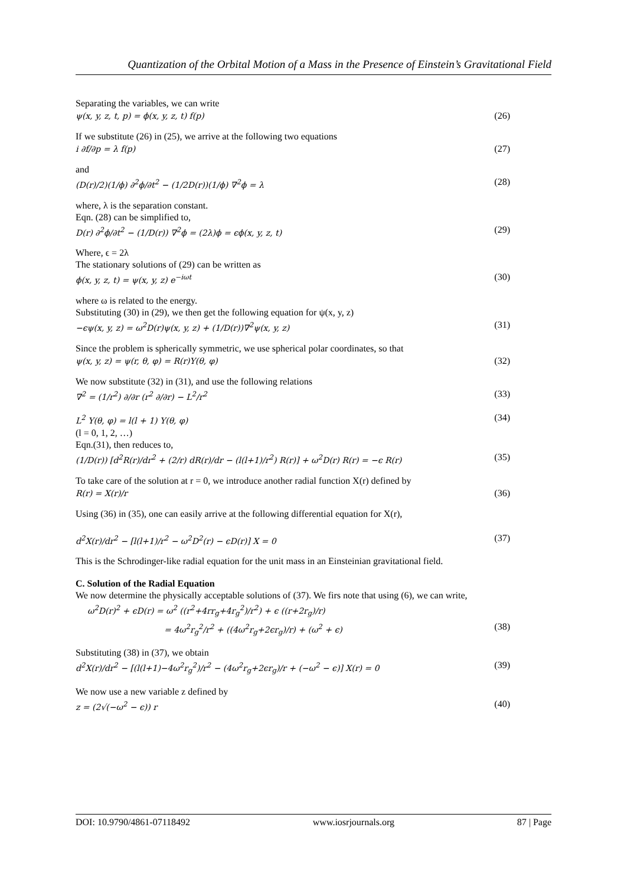Quantization of the Orbital Motion of a Mass in the Presence of Einstein’s Gravitational Field
Separating the variables, we can write
ψ(x, y, z, t, p) = ϕ(x, y, z, t) f(p) (26)
If we substitute (26) in (25), we arrive at the following two equations
i ∂f/∂p = λ f(p) (27)
and
(D(r)/2)(1/ϕ) ∂<sup>2</sup>ϕ/∂t<sup>2</sup> − (1/2D(r))(1/ϕ) ∇<sup>2</sup>ϕ = λ (28)
where, λ is the separation constant.
Eqn. (28) can be simplified to,
D(r) ∂<sup>2</sup>ϕ/∂t<sup>2</sup> − (1/D(r)) ∇<sup>2</sup>ϕ = (2λ)ϕ = ϵϕ(x, y, z, t) (29)
Where, ϵ = 2λ
The stationary solutions of (29) can be written as
ϕ(x, y, z, t) = ψ(x, y, z) e<sup>−iωt</sup> (30)
where ω is related to the energy.
Substituting (30) in (29), we then get the following equation for ψ(x, y, z)
−ϵψ(x, y, z) = ω<sup>2</sup>D(r)ψ(x, y, z) + (1/D(r))∇<sup>2</sup>ψ(x, y, z) (31)
Since the problem is spherically symmetric, we use spherical polar coordinates, so that
ψ(x, y, z) = ψ(r, θ, φ) = R(r)Y(θ, φ) (32)
We now substitute (32) in (31), and use the following relations
∇<sup>2</sup> = (1/r<sup>2</sup>) ∂/∂r (r<sup>2</sup> ∂/∂r) − L<sup>2</sup>/r<sup>2</sup> (33)
L<sup>2</sup> Y(θ, φ) = l(l + 1) Y(θ, φ) (34)
(l = 0, 1, 2, …)
Eqn.(31), then reduces to,
(1/D(r)) [d<sup>2</sup>R(r)/dr<sup>2</sup> + (2/r) dR(r)/dr − (l(l+1)/r<sup>2</sup>) R(r)] + ω<sup>2</sup>D(r) R(r) = −ϵ R(r) (35)
To take care of the solution at r = 0, we introduce another radial function X(r) defined by
R(r) = X(r)/r (36)
Using (36) in (35), one can easily arrive at the following differential equation for X(r),
d<sup>2</sup>X(r)/dr<sup>2</sup> − [l(l+1)/r<sup>2</sup> − ω<sup>2</sup>D<sup>2</sup>(r) − ϵD(r)] X = 0 (37)
This is the Schrodinger-like radial equation for the unit mass in an Einsteinian gravitational field.
C. Solution of the Radial Equation
We now determine the physically acceptable solutions of (37). We firs note that using (6), we can write,
ω<sup>2</sup>D(r)<sup>2</sup> + ϵD(r) = ω<sup>2</sup> ((r<sup>2</sup>+4rr<sub>g</sub>+4r<sub>g</sub><sup>2</sup>)/r<sup>2</sup>) + ϵ ((r+2r<sub>g</sub>)/r)
= 4ω<sup>2</sup>r<sub>g</sub><sup>2</sup>/r<sup>2</sup> + ((4ω<sup>2</sup>r<sub>g</sub>+2ϵr<sub>g</sub>)/r) + (ω<sup>2</sup> + ϵ) (38)
Substituting (38) in (37), we obtain
d<sup>2</sup>X(r)/dr<sup>2</sup> − [(l(l+1)−4ω<sup>2</sup>r<sub>g</sub><sup>2</sup>)/r<sup>2</sup> − (4ω<sup>2</sup>r<sub>g</sub>+2ϵr<sub>g</sub>)/r + (−ω<sup>2</sup> − ϵ)] X(r) = 0 (39)
We now use a new variable z defined by
z = (2√(−ω<sup>2</sup> − ϵ)) r (40)
DOI: 10.9790/4861-07118492 www.iosrjournals.org 87 | Page